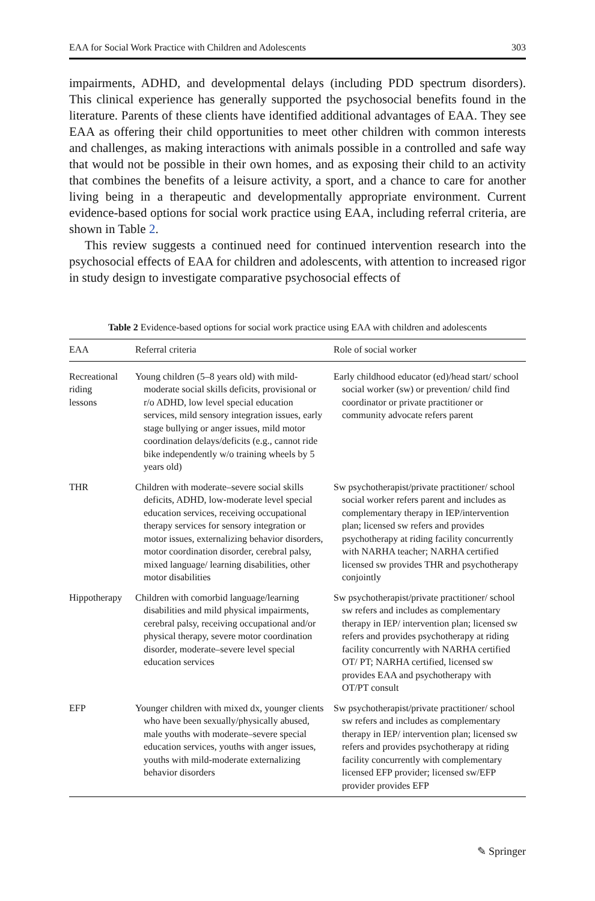EAA for Social Work Practice with Children and Adolescents 303
impairments, ADHD, and developmental delays (including PDD spectrum disorders). This clinical experience has generally supported the psychosocial benefits found in the literature. Parents of these clients have identified additional advantages of EAA. They see EAA as offering their child opportunities to meet other children with common interests and challenges, as making interactions with animals possible in a controlled and safe way that would not be possible in their own homes, and as exposing their child to an activity that combines the benefits of a leisure activity, a sport, and a chance to care for another living being in a therapeutic and developmentally appropriate environment. Current evidence-based options for social work practice using EAA, including referral criteria, are shown in Table 2.
This review suggests a continued need for continued intervention research into the psychosocial effects of EAA for children and adolescents, with attention to increased rigor in study design to investigate comparative psychosocial effects of
Table 2 Evidence-based options for social work practice using EAA with children and adolescents
| EAA | Referral criteria | Role of social worker |
| --- | --- | --- |
| Recreational riding lessons | Young children (5–8 years old) with mild-moderate social skills deficits, provisional or r/o ADHD, low level special education services, mild sensory integration issues, early stage bullying or anger issues, mild motor coordination delays/deficits (e.g., cannot ride bike independently w/o training wheels by 5 years old) | Early childhood educator (ed)/head start/ school social worker (sw) or prevention/ child find coordinator or private practitioner or community advocate refers parent |
| THR | Children with moderate–severe social skills deficits, ADHD, low-moderate level special education services, receiving occupational therapy services for sensory integration or motor issues, externalizing behavior disorders, motor coordination disorder, cerebral palsy, mixed language/ learning disabilities, other motor disabilities | Sw psychotherapist/private practitioner/ school social worker refers parent and includes as complementary therapy in IEP/intervention plan; licensed sw refers and provides psychotherapy at riding facility concurrently with NARHA teacher; NARHA certified licensed sw provides THR and psychotherapy conjointly |
| Hippotherapy | Children with comorbid language/learning disabilities and mild physical impairments, cerebral palsy, receiving occupational and/or physical therapy, severe motor coordination disorder, moderate–severe level special education services | Sw psychotherapist/private practitioner/ school sw refers and includes as complementary therapy in IEP/ intervention plan; licensed sw refers and provides psychotherapy at riding facility concurrently with NARHA certified OT/ PT; NARHA certified, licensed sw provides EAA and psychotherapy with OT/PT consult |
| EFP | Younger children with mixed dx, younger clients who have been sexually/physically abused, male youths with moderate–severe special education services, youths with anger issues, youths with mild-moderate externalizing behavior disorders | Sw psychotherapist/private practitioner/ school sw refers and includes as complementary therapy in IEP/ intervention plan; licensed sw refers and provides psychotherapy at riding facility concurrently with complementary licensed EFP provider; licensed sw/EFP provider provides EFP |
✎ Springer